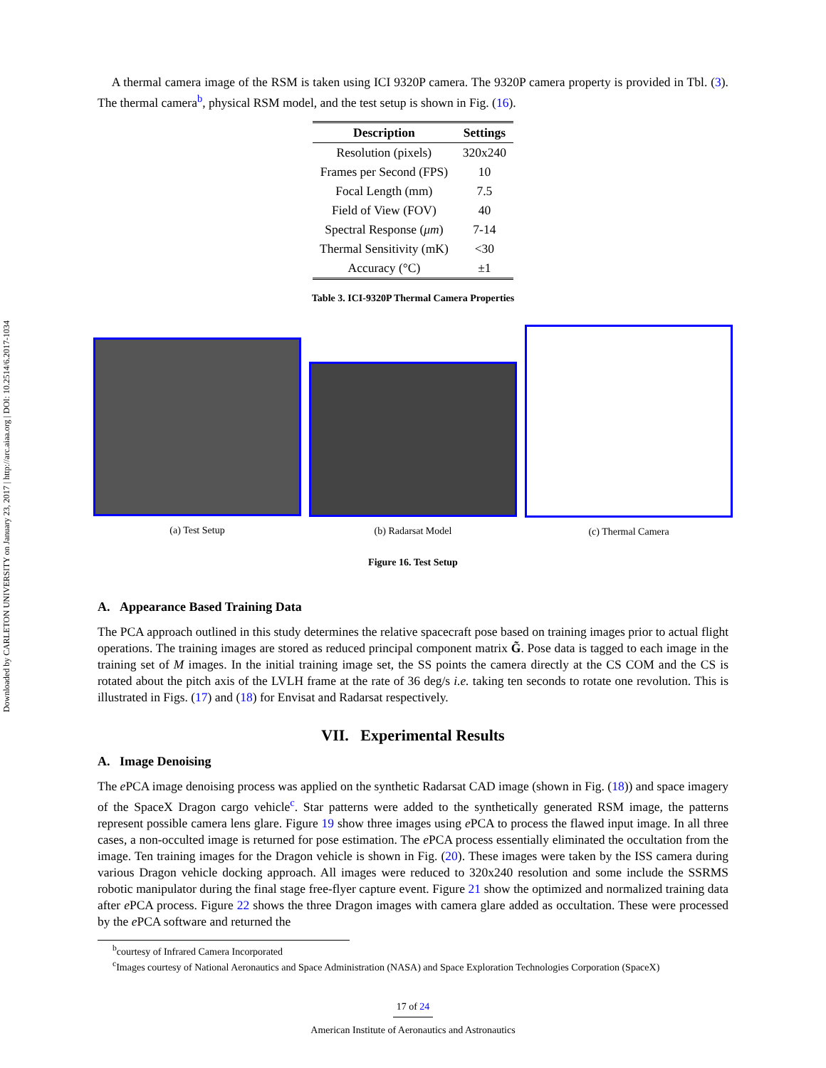Downloaded by CARLETON UNIVERSITY on January 23, 2017 | http://arc.aiaa.org | DOI: 10.2514/6.2017-1034
A thermal camera image of the RSM is taken using ICI 9320P camera. The 9320P camera property is provided in Tbl. (3). The thermal camera<sup>b</sup>, physical RSM model, and the test setup is shown in Fig. (16).
| Description | Settings |
| --- | --- |
| Resolution (pixels) | 320x240 |
| Frames per Second (FPS) | 10 |
| Focal Length (mm) | 7.5 |
| Field of View (FOV) | 40 |
| Spectral Response ( μm ) | 7-14 |
| Thermal Sensitivity (mK) | <30 |
| Accuracy (°C) | ±1 |
Table 3. ICI-9320P Thermal Camera Properties
(a) Test Setup (b) Radarsat Model (c) Thermal Camera
Figure 16. Test Setup
A. Appearance Based Training Data
The PCA approach outlined in this study determines the relative spacecraft pose based on training images prior to actual flight operations. The training images are stored as reduced principal component matrix G̃. Pose data is tagged to each image in the training set of M images. In the initial training image set, the SS points the camera directly at the CS COM and the CS is rotated about the pitch axis of the LVLH frame at the rate of 36 deg/s i.e. taking ten seconds to rotate one revolution. This is illustrated in Figs. (17) and (18) for Envisat and Radarsat respectively.
VII. Experimental Results
A. Image Denoising
The e PCA image denoising process was applied on the synthetic Radarsat CAD image (shown in Fig. (18)) and space imagery of the SpaceX Dragon cargo vehicle<sup>c</sup>. Star patterns were added to the synthetically generated RSM image, the patterns represent possible camera lens glare. Figure 19 show three images using e PCA to process the flawed input image. In all three cases, a non-occulted image is returned for pose estimation. The e PCA process essentially eliminated the occultation from the image. Ten training images for the Dragon vehicle is shown in Fig. (20). These images were taken by the ISS camera during various Dragon vehicle docking approach. All images were reduced to 320x240 resolution and some include the SSRMS robotic manipulator during the final stage free-flyer capture event. Figure 21 show the optimized and normalized training data after e PCA process. Figure 22 shows the three Dragon images with camera glare added as occultation. These were processed by the e PCA software and returned the
<sup>b</sup> courtesy of Infrared Camera Incorporated
<sup>c</sup> Images courtesy of National Aeronautics and Space Administration (NASA) and Space Exploration Technologies Corporation (SpaceX)
17 of 24
American Institute of Aeronautics and Astronautics